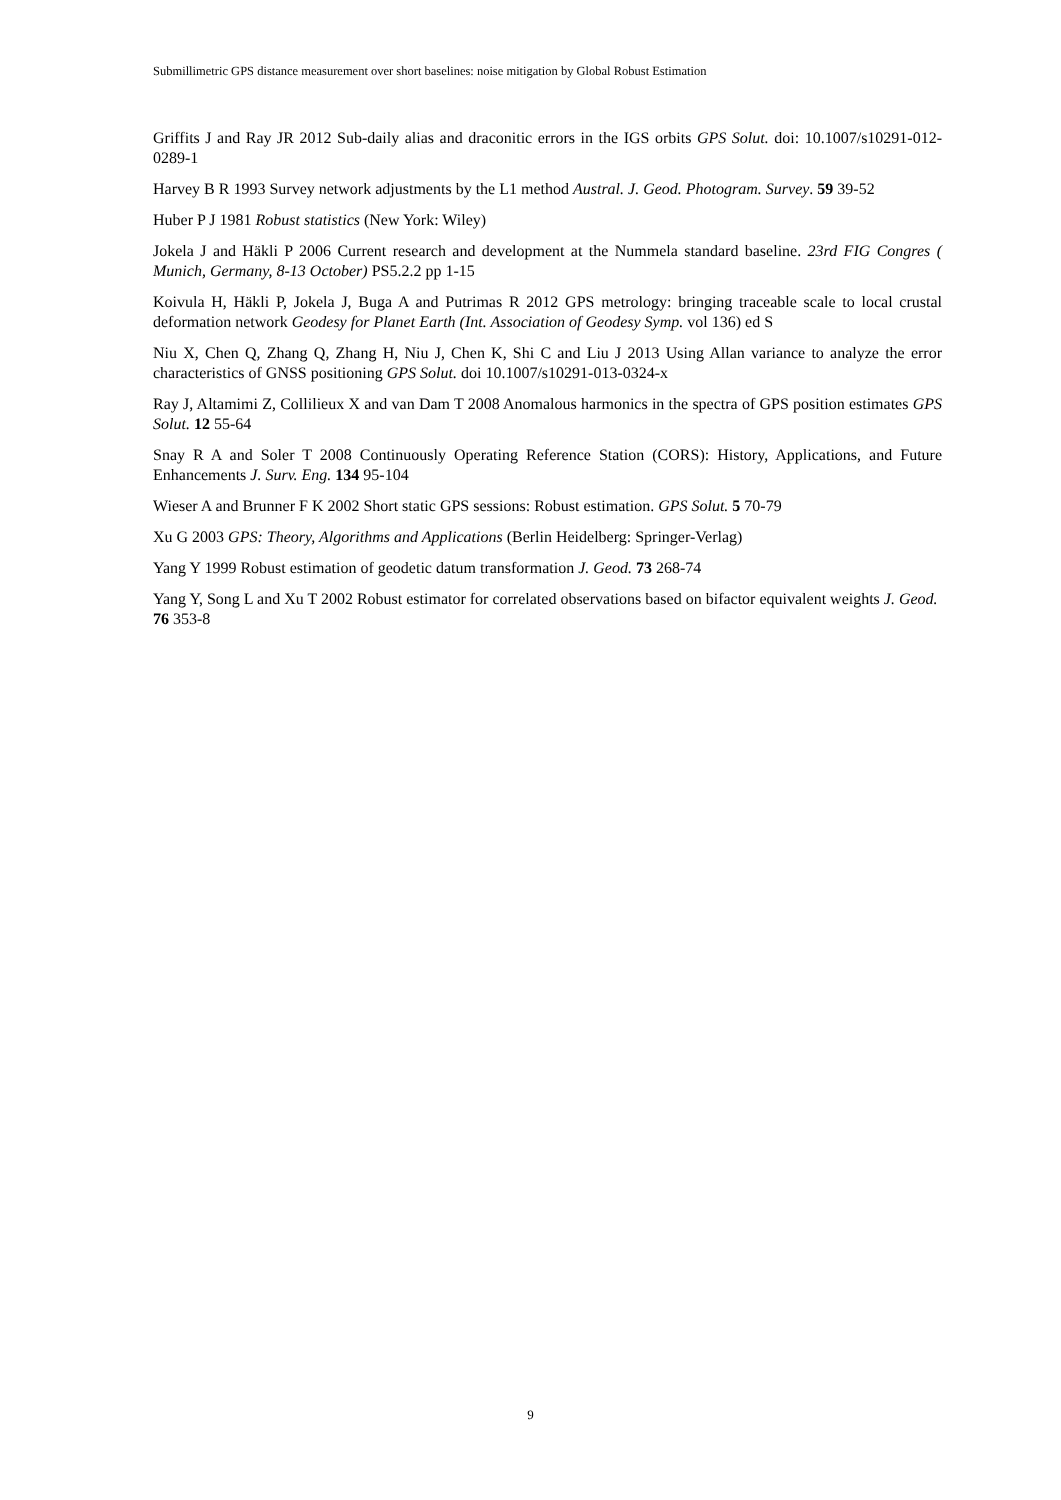Submillimetric GPS distance measurement over short baselines: noise mitigation by Global Robust Estimation
Griffits J and Ray JR 2012 Sub-daily alias and draconitic errors in the IGS orbits GPS Solut. doi: 10.1007/s10291-012-0289-1
Harvey B R 1993 Survey network adjustments by the L1 method Austral. J. Geod. Photogram. Survey. 59 39-52
Huber P J 1981 Robust statistics (New York: Wiley)
Jokela J and Häkli P 2006 Current research and development at the Nummela standard baseline. 23rd FIG Congres ( Munich, Germany, 8-13 October) PS5.2.2 pp 1-15
Koivula H, Häkli P, Jokela J, Buga A and Putrimas R 2012 GPS metrology: bringing traceable scale to local crustal deformation network Geodesy for Planet Earth (Int. Association of Geodesy Symp. vol 136) ed S
Niu X, Chen Q, Zhang Q, Zhang H, Niu J, Chen K, Shi C and Liu J 2013 Using Allan variance to analyze the error characteristics of GNSS positioning GPS Solut. doi 10.1007/s10291-013-0324-x
Ray J, Altamimi Z, Collilieux X and van Dam T 2008 Anomalous harmonics in the spectra of GPS position estimates GPS Solut. 12 55-64
Snay R A and Soler T 2008 Continuously Operating Reference Station (CORS): History, Applications, and Future Enhancements J. Surv. Eng. 134 95-104
Wieser A and Brunner F K 2002 Short static GPS sessions: Robust estimation. GPS Solut. 5 70-79
Xu G 2003 GPS: Theory, Algorithms and Applications (Berlin Heidelberg: Springer-Verlag)
Yang Y 1999 Robust estimation of geodetic datum transformation J. Geod. 73 268-74
Yang Y, Song L and Xu T 2002 Robust estimator for correlated observations based on bifactor equivalent weights J. Geod. 76 353-8
9